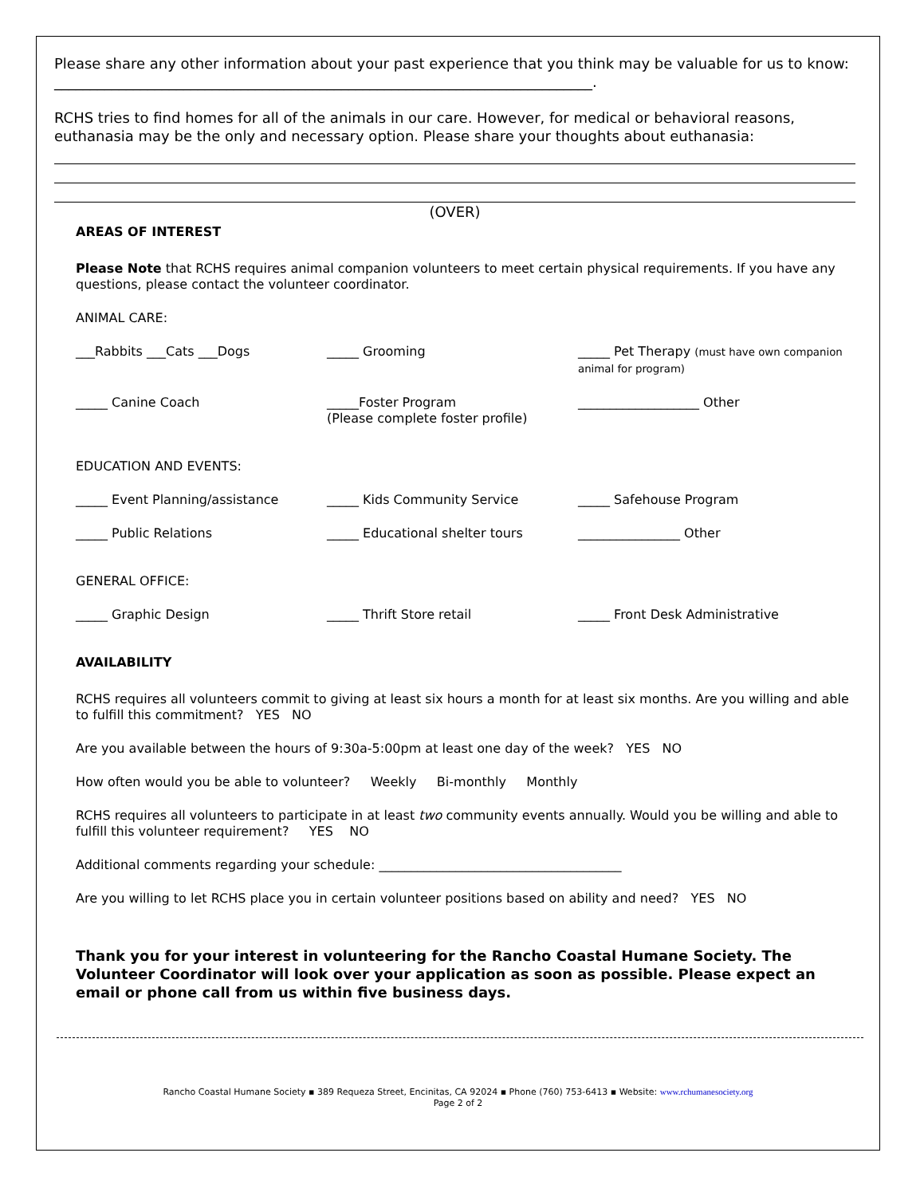Please share any other information about your past experience that you think may be valuable for us to know: ___________________________________________________________________________.
RCHS tries to find homes for all of the animals in our care. However, for medical or behavioral reasons, euthanasia may be the only and necessary option. Please share your thoughts about euthanasia:
(OVER)
AREAS OF INTEREST
Please Note that RCHS requires animal companion volunteers to meet certain physical requirements. If you have any questions, please contact the volunteer coordinator.
ANIMAL CARE:
___Rabbits ___Cats ___Dogs _____ Grooming _____ Pet Therapy (must have own companion animal for program)
_____ Canine Coach _____Foster Program
(Please complete foster profile)
___________________ Other
EDUCATION AND EVENTS:
_____ Event Planning/assistance _____ Kids Community Service _____ Safehouse Program
_____ Public Relations _____ Educational shelter tours ________________ Other
GENERAL OFFICE:
_____ Graphic Design _____ Thrift Store retail _____ Front Desk Administrative
AVAILABILITY
RCHS requires all volunteers commit to giving at least six hours a month for at least six months. Are you willing and able to fulfill this commitment? YES NO
Are you available between the hours of 9:30a-5:00pm at least one day of the week? YES NO
How often would you be able to volunteer? Weekly Bi-monthly Monthly
RCHS requires all volunteers to participate in at least two community events annually. Would you be willing and able to fulfill this volunteer requirement? YES NO
Additional comments regarding your schedule: ______________________________________
Are you willing to let RCHS place you in certain volunteer positions based on ability and need? YES NO
Thank you for your interest in volunteering for the Rancho Coastal Humane Society. The Volunteer Coordinator will look over your application as soon as possible. Please expect an email or phone call from us within five business days.
Rancho Coastal Humane Society ▪ 389 Requeza Street, Encinitas, CA 92024 ▪ Phone (760) 753-6413 ▪ Website: www.rchumanesociety.org
Page 2 of 2